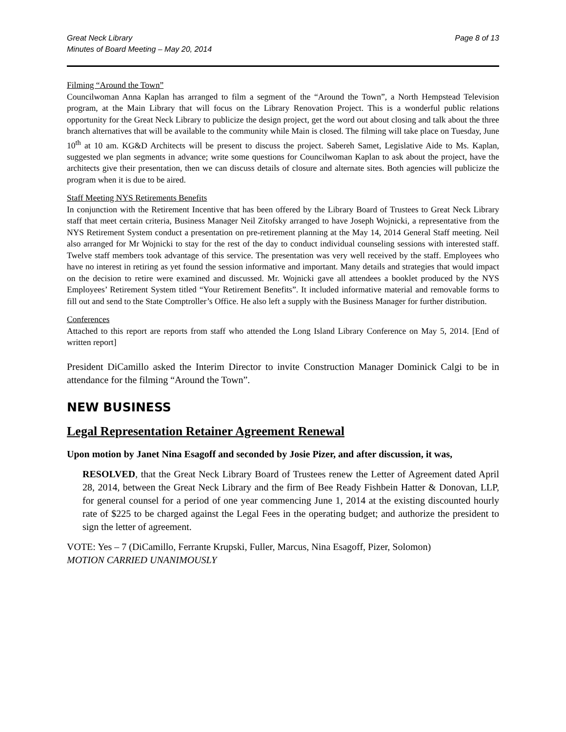Great Neck Library
Minutes of Board Meeting – May 20, 2014
Page 8 of 13
Filming “Around the Town”
Councilwoman Anna Kaplan has arranged to film a segment of the “Around the Town”, a North Hempstead Television program, at the Main Library that will focus on the Library Renovation Project. This is a wonderful public relations opportunity for the Great Neck Library to publicize the design project, get the word out about closing and talk about the three branch alternatives that will be available to the community while Main is closed. The filming will take place on Tuesday, June 10<sup>th</sup> at 10 am. KG&D Architects will be present to discuss the project. Sabereh Samet, Legislative Aide to Ms. Kaplan, suggested we plan segments in advance; write some questions for Councilwoman Kaplan to ask about the project, have the architects give their presentation, then we can discuss details of closure and alternate sites. Both agencies will publicize the program when it is due to be aired.
Staff Meeting NYS Retirements Benefits
In conjunction with the Retirement Incentive that has been offered by the Library Board of Trustees to Great Neck Library staff that meet certain criteria, Business Manager Neil Zitofsky arranged to have Joseph Wojnicki, a representative from the NYS Retirement System conduct a presentation on pre-retirement planning at the May 14, 2014 General Staff meeting. Neil also arranged for Mr Wojnicki to stay for the rest of the day to conduct individual counseling sessions with interested staff. Twelve staff members took advantage of this service. The presentation was very well received by the staff. Employees who have no interest in retiring as yet found the session informative and important. Many details and strategies that would impact on the decision to retire were examined and discussed. Mr. Wojnicki gave all attendees a booklet produced by the NYS Employees’ Retirement System titled “Your Retirement Benefits”. It included informative material and removable forms to fill out and send to the State Comptroller’s Office. He also left a supply with the Business Manager for further distribution.
Conferences
Attached to this report are reports from staff who attended the Long Island Library Conference on May 5, 2014. [End of written report]
President DiCamillo asked the Interim Director to invite Construction Manager Dominick Calgi to be in attendance for the filming “Around the Town”.
NEW BUSINESS
Legal Representation Retainer Agreement Renewal
Upon motion by Janet Nina Esagoff and seconded by Josie Pizer, and after discussion, it was,
RESOLVED, that the Great Neck Library Board of Trustees renew the Letter of Agreement dated April 28, 2014, between the Great Neck Library and the firm of Bee Ready Fishbein Hatter & Donovan, LLP, for general counsel for a period of one year commencing June 1, 2014 at the existing discounted hourly rate of $225 to be charged against the Legal Fees in the operating budget; and authorize the president to sign the letter of agreement.
VOTE: Yes – 7 (DiCamillo, Ferrante Krupski, Fuller, Marcus, Nina Esagoff, Pizer, Solomon)
MOTION CARRIED UNANIMOUSLY